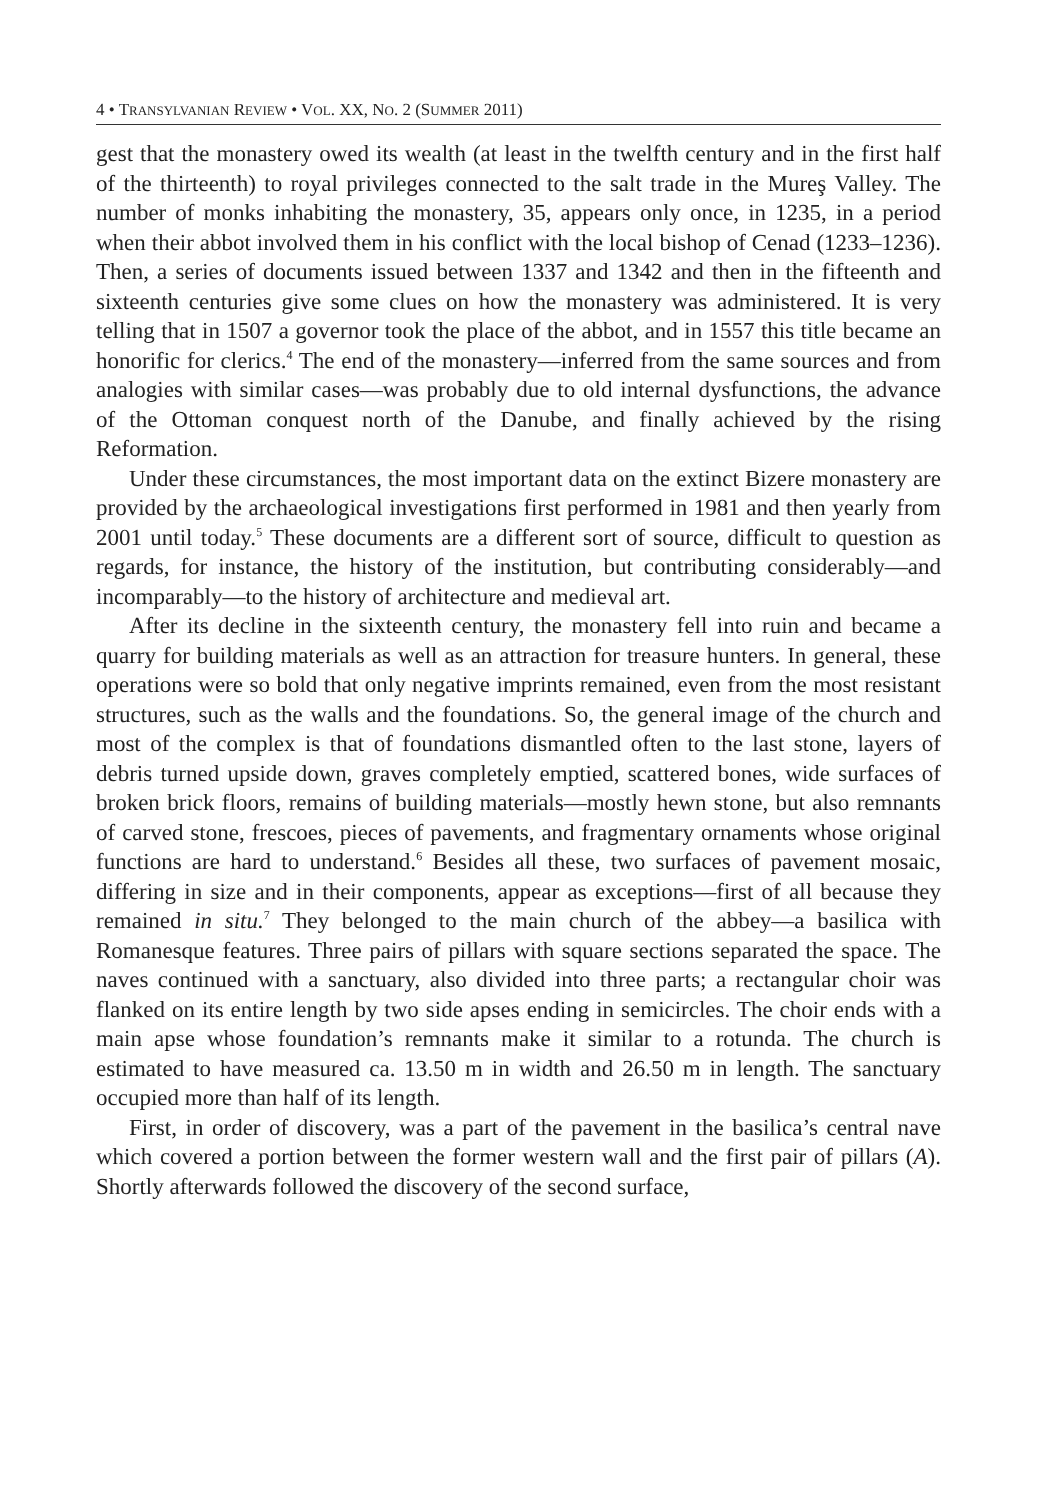4 • TRANSYLVANIAN REVIEW • VOL. XX, NO. 2 (SUMMER 2011)
gest that the monastery owed its wealth (at least in the twelfth century and in the first half of the thirteenth) to royal privileges connected to the salt trade in the Mureş Valley. The number of monks inhabiting the monastery, 35, appears only once, in 1235, in a period when their abbot involved them in his conflict with the local bishop of Cenad (1233–1236). Then, a series of documents issued between 1337 and 1342 and then in the fifteenth and sixteenth centuries give some clues on how the monastery was administered. It is very telling that in 1507 a governor took the place of the abbot, and in 1557 this title became an honorific for clerics.<sup>4</sup> The end of the monastery—inferred from the same sources and from analogies with similar cases—was probably due to old internal dysfunctions, the advance of the Ottoman conquest north of the Danube, and finally achieved by the rising Reformation.
Under these circumstances, the most important data on the extinct Bizere monastery are provided by the archaeological investigations first performed in 1981 and then yearly from 2001 until today.<sup>5</sup> These documents are a different sort of source, difficult to question as regards, for instance, the history of the institution, but contributing considerably—and incomparably—to the history of architecture and medieval art.
After its decline in the sixteenth century, the monastery fell into ruin and became a quarry for building materials as well as an attraction for treasure hunters. In general, these operations were so bold that only negative imprints remained, even from the most resistant structures, such as the walls and the foundations. So, the general image of the church and most of the complex is that of foundations dismantled often to the last stone, layers of debris turned upside down, graves completely emptied, scattered bones, wide surfaces of broken brick floors, remains of building materials—mostly hewn stone, but also remnants of carved stone, frescoes, pieces of pavements, and fragmentary ornaments whose original functions are hard to understand.<sup>6</sup> Besides all these, two surfaces of pavement mosaic, differing in size and in their components, appear as exceptions—first of all because they remained in situ.<sup>7</sup> They belonged to the main church of the abbey—a basilica with Romanesque features. Three pairs of pillars with square sections separated the space. The naves continued with a sanctuary, also divided into three parts; a rectangular choir was flanked on its entire length by two side apses ending in semicircles. The choir ends with a main apse whose foundation’s remnants make it similar to a rotunda. The church is estimated to have measured ca. 13.50 m in width and 26.50 m in length. The sanctuary occupied more than half of its length.
First, in order of discovery, was a part of the pavement in the basilica’s central nave which covered a portion between the former western wall and the first pair of pillars (A). Shortly afterwards followed the discovery of the second surface,